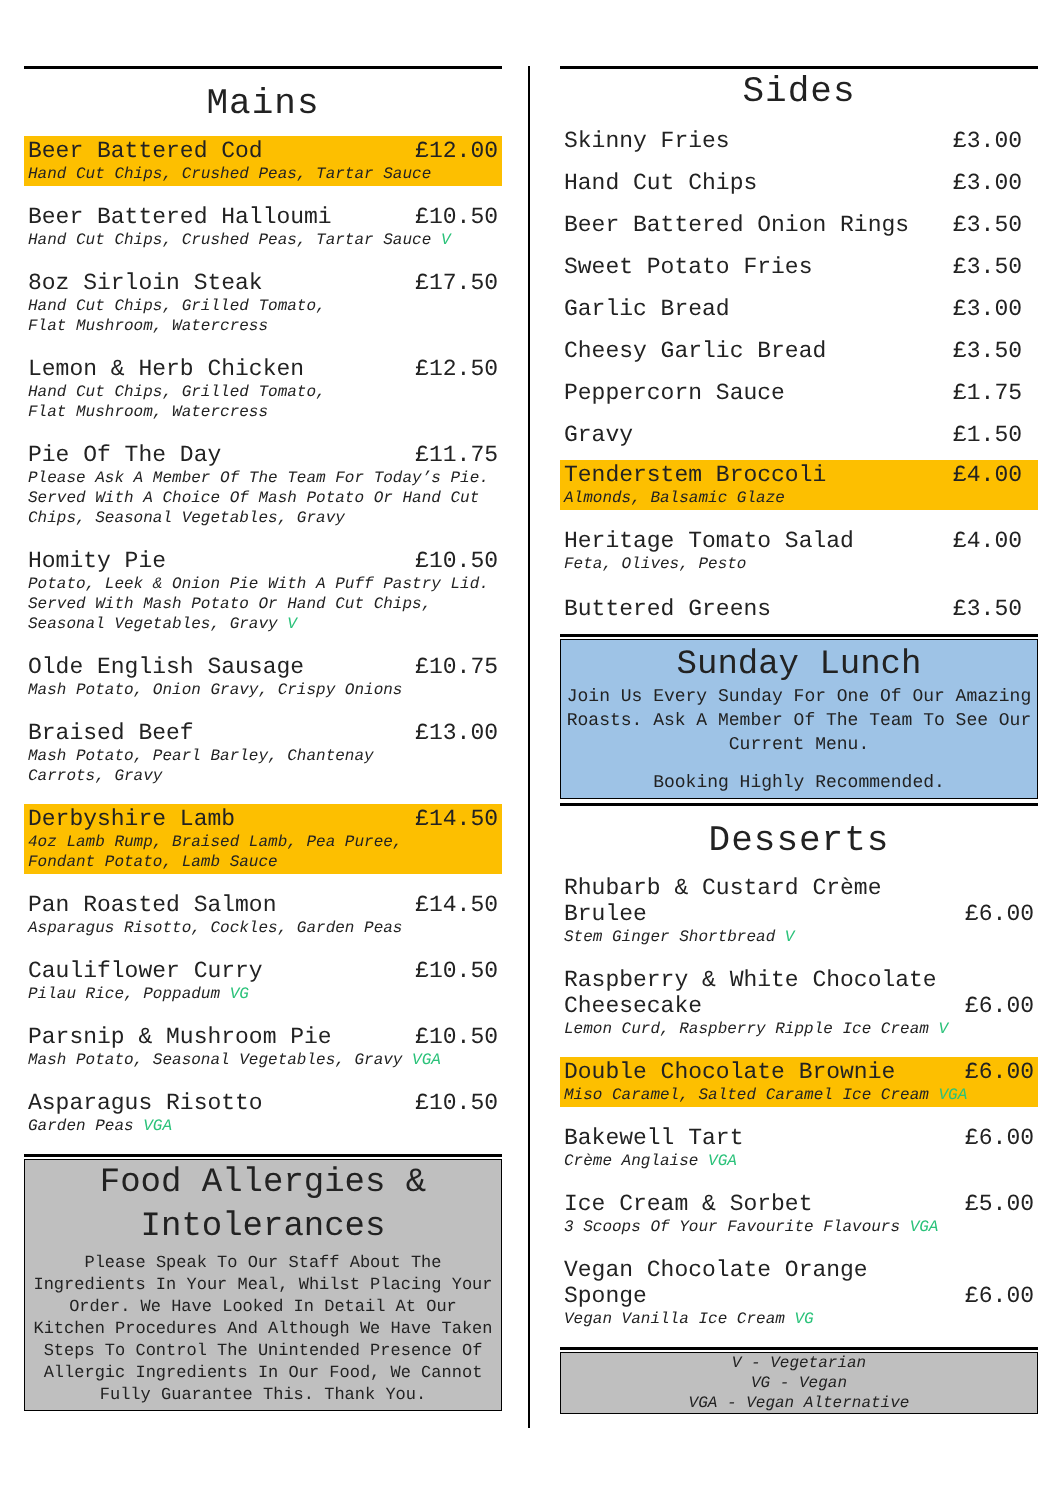Mains
Beer Battered Cod £12.00
Hand Cut Chips, Crushed Peas, Tartar Sauce
Beer Battered Halloumi £10.50
Hand Cut Chips, Crushed Peas, Tartar Sauce V
8oz Sirloin Steak £17.50
Hand Cut Chips, Grilled Tomato,
Flat Mushroom, Watercress
Lemon & Herb Chicken £12.50
Hand Cut Chips, Grilled Tomato,
Flat Mushroom, Watercress
Pie Of The Day £11.75
Please Ask A Member Of The Team For Today’s Pie. Served With A Choice Of Mash Potato Or Hand Cut Chips, Seasonal Vegetables, Gravy
Homity Pie £10.50
Potato, Leek & Onion Pie With A Puff Pastry Lid. Served With Mash Potato Or Hand Cut Chips, Seasonal Vegetables, Gravy V
Olde English Sausage £10.75
Mash Potato, Onion Gravy, Crispy Onions
Braised Beef £13.00
Mash Potato, Pearl Barley, Chantenay
Carrots, Gravy
Derbyshire Lamb £14.50
4oz Lamb Rump, Braised Lamb, Pea Puree,
Fondant Potato, Lamb Sauce
Pan Roasted Salmon £14.50
Asparagus Risotto, Cockles, Garden Peas
Cauliflower Curry £10.50
Pilau Rice, Poppadum VG
Parsnip & Mushroom Pie £10.50
Mash Potato, Seasonal Vegetables, Gravy VGA
Asparagus Risotto £10.50
Garden Peas VGA
Food Allergies &
Intolerances
Please Speak To Our Staff About The Ingredients In Your Meal, Whilst Placing Your Order. We Have Looked In Detail At Our Kitchen Procedures And Although We Have Taken Steps To Control The Unintended Presence Of Allergic Ingredients In Our Food, We Cannot Fully Guarantee This. Thank You.
Sides
Skinny Fries £3.00
Hand Cut Chips £3.00
Beer Battered Onion Rings £3.50
Sweet Potato Fries £3.50
Garlic Bread £3.00
Cheesy Garlic Bread £3.50
Peppercorn Sauce £1.75
Gravy £1.50
Tenderstem Broccoli £4.00
Almonds, Balsamic Glaze
Heritage Tomato Salad £4.00
Feta, Olives, Pesto
Buttered Greens £3.50
Sunday Lunch
Join Us Every Sunday For One Of Our Amazing Roasts. Ask A Member Of The Team To See Our Current Menu.
Booking Highly Recommended.
Desserts
Rhubarb & Custard Crème
Brulee £6.00
Stem Ginger Shortbread V
Raspberry & White Chocolate
Cheesecake £6.00
Lemon Curd, Raspberry Ripple Ice Cream V
Double Chocolate Brownie £6.00
Miso Caramel, Salted Caramel Ice Cream VGA
Bakewell Tart £6.00
Crème Anglaise VGA
Ice Cream & Sorbet £5.00
3 Scoops Of Your Favourite Flavours VGA
Vegan Chocolate Orange
Sponge £6.00
Vegan Vanilla Ice Cream VG
V - Vegetarian
VG - Vegan
VGA - Vegan Alternative